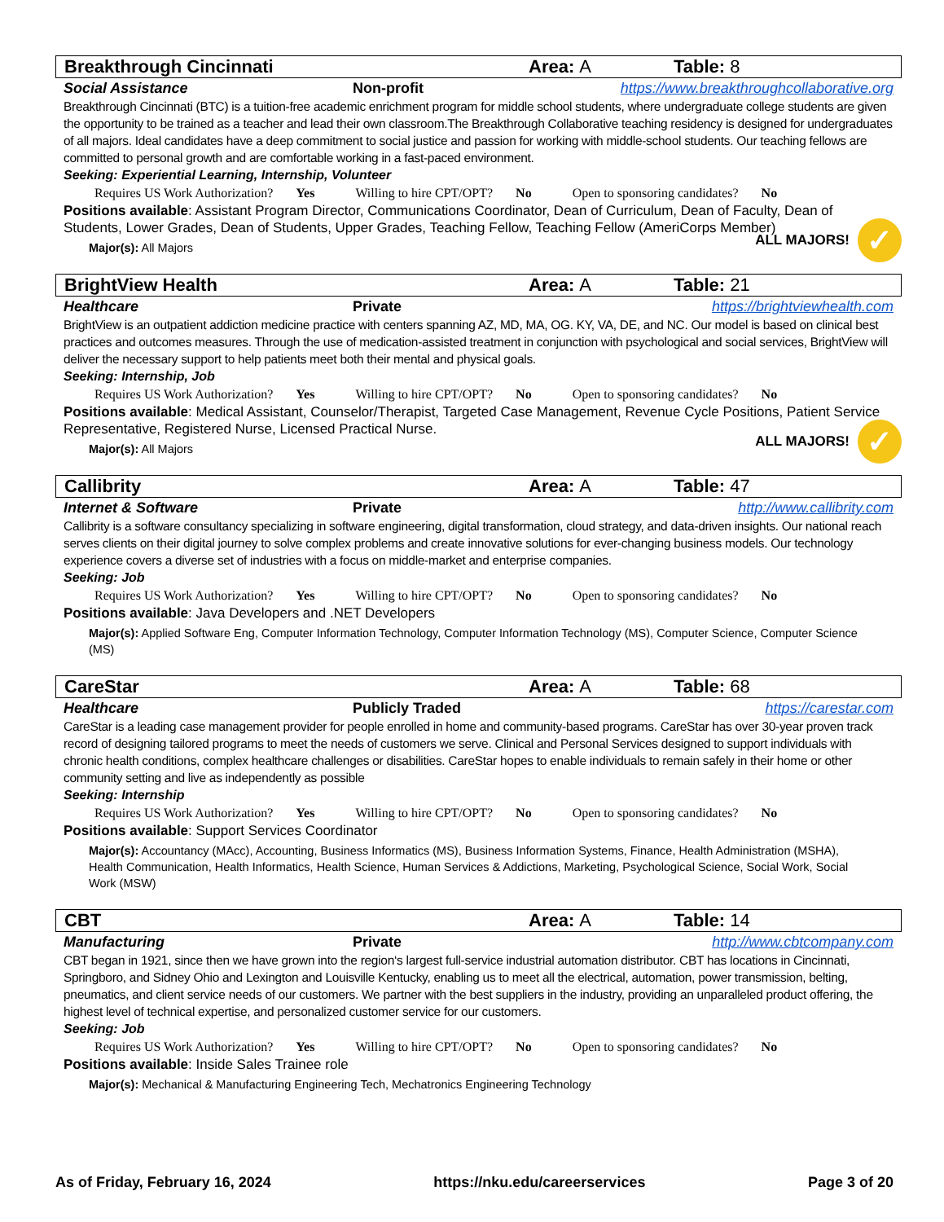Breakthrough Cincinnati Area: A Table: 8
Social Assistance Non-profit https://www.breakthroughcollaborative.org
Breakthrough Cincinnati (BTC) is a tuition-free academic enrichment program for middle school students, where undergraduate college students are given the opportunity to be trained as a teacher and lead their own classroom.The Breakthrough Collaborative teaching residency is designed for undergraduates of all majors. Ideal candidates have a deep commitment to social justice and passion for working with middle-school students. Our teaching fellows are committed to personal growth and are comfortable working in a fast-paced environment.
Seeking: Experiential Learning, Internship, Volunteer
Requires US Work Authorization? Yes Willing to hire CPT/OPT? No Open to sponsoring candidates? No
Positions available: Assistant Program Director, Communications Coordinator, Dean of Curriculum, Dean of Faculty, Dean of Students, Lower Grades, Dean of Students, Upper Grades, Teaching Fellow, Teaching Fellow (AmeriCorps Member)
Major(s): All Majors
ALL MAJORS!
✓
BrightView Health Area: A Table: 21
Healthcare Private https://brightviewhealth.com
BrightView is an outpatient addiction medicine practice with centers spanning AZ, MD, MA, OG. KY, VA, DE, and NC. Our model is based on clinical best practices and outcomes measures. Through the use of medication-assisted treatment in conjunction with psychological and social services, BrightView will deliver the necessary support to help patients meet both their mental and physical goals.
Seeking: Internship, Job
Requires US Work Authorization? Yes Willing to hire CPT/OPT? No Open to sponsoring candidates? No
Positions available: Medical Assistant, Counselor/Therapist, Targeted Case Management, Revenue Cycle Positions, Patient Service Representative, Registered Nurse, Licensed Practical Nurse.
Major(s): All Majors
ALL MAJORS!
✓
Callibrity Area: A Table: 47
Internet & Software Private http://www.callibrity.com
Callibrity is a software consultancy specializing in software engineering, digital transformation, cloud strategy, and data-driven insights. Our national reach serves clients on their digital journey to solve complex problems and create innovative solutions for ever-changing business models. Our technology experience covers a diverse set of industries with a focus on middle-market and enterprise companies.
Seeking: Job
Requires US Work Authorization? Yes Willing to hire CPT/OPT? No Open to sponsoring candidates? No
Positions available: Java Developers and .NET Developers
Major(s): Applied Software Eng, Computer Information Technology, Computer Information Technology (MS), Computer Science, Computer Science (MS)
CareStar Area: A Table: 68
Healthcare Publicly Traded https://carestar.com
CareStar is a leading case management provider for people enrolled in home and community-based programs. CareStar has over 30-year proven track record of designing tailored programs to meet the needs of customers we serve. Clinical and Personal Services designed to support individuals with chronic health conditions, complex healthcare challenges or disabilities. CareStar hopes to enable individuals to remain safely in their home or other community setting and live as independently as possible
Seeking: Internship
Requires US Work Authorization? Yes Willing to hire CPT/OPT? No Open to sponsoring candidates? No
Positions available: Support Services Coordinator
Major(s): Accountancy (MAcc), Accounting, Business Informatics (MS), Business Information Systems, Finance, Health Administration (MSHA), Health Communication, Health Informatics, Health Science, Human Services & Addictions, Marketing, Psychological Science, Social Work, Social Work (MSW)
CBT Area: A Table: 14
Manufacturing Private http://www.cbtcompany.com
CBT began in 1921, since then we have grown into the region‘s largest full-service industrial automation distributor. CBT has locations in Cincinnati, Springboro, and Sidney Ohio and Lexington and Louisville Kentucky, enabling us to meet all the electrical, automation, power transmission, belting, pneumatics, and client service needs of our customers. We partner with the best suppliers in the industry, providing an unparalleled product offering, the highest level of technical expertise, and personalized customer service for our customers.
Seeking: Job
Requires US Work Authorization? Yes Willing to hire CPT/OPT? No Open to sponsoring candidates? No
Positions available: Inside Sales Trainee role
Major(s): Mechanical & Manufacturing Engineering Tech, Mechatronics Engineering Technology
As of Friday, February 16, 2024
https://nku.edu/careerservices Page 3 of 20